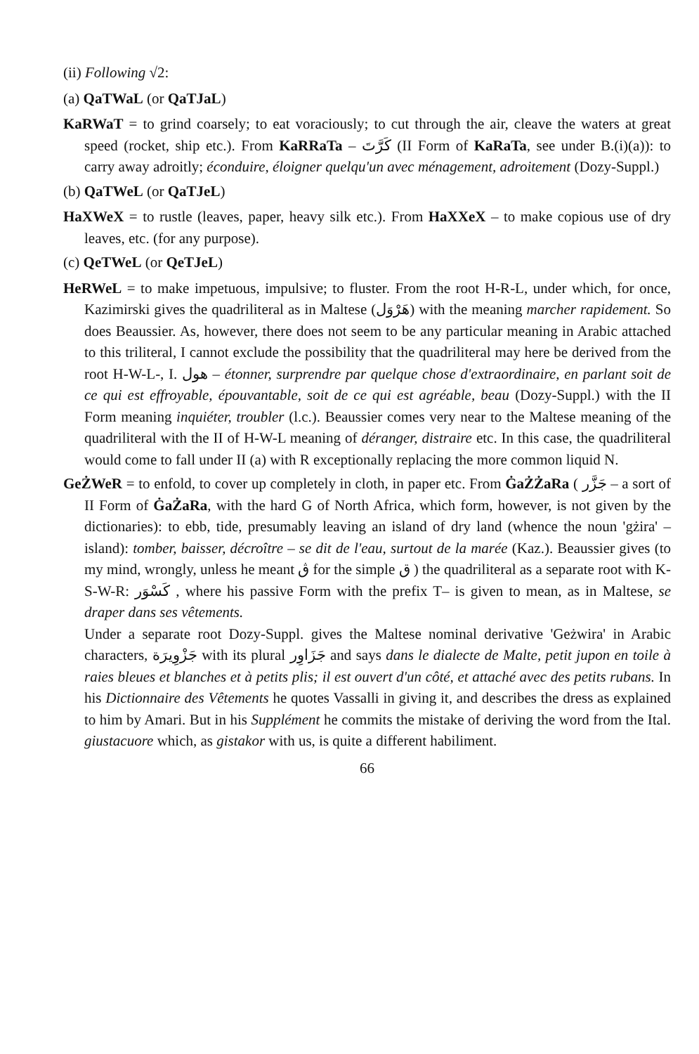(ii) Following √2:
(a) QaTWaL (or QaTJaL)
KaRWaT = to grind coarsely; to eat voraciously; to cut through the air, cleave the waters at great speed (rocket, ship etc.). From KaRRaTa – كَرَّتَ (II Form of KaRaTa, see under B.(i)(a)): to carry away adroitly; éconduire, éloigner quelqu'un avec ménagement, adroitement (Dozy-Suppl.)
(b) QaTWeL (or QaTJeL)
HaXWeX = to rustle (leaves, paper, heavy silk etc.). From HaXXeX – to make copious use of dry leaves, etc. (for any purpose).
(c) QeTWeL (or QeTJeL)
HeRWeL = to make impetuous, impulsive; to fluster. From the root H-R-L, under which, for once, Kazimirski gives the quadriliteral as in Maltese (هَرْوَل) with the meaning marcher rapidement. So does Beaussier. As, however, there does not seem to be any particular meaning in Arabic attached to this triliteral, I cannot exclude the possibility that the quadriliteral may here be derived from the root H-W-L-, I. هول – étonner, surprendre par quelque chose d'extraordinaire, en parlant soit de ce qui est effroyable, épouvantable, soit de ce qui est agréable, beau (Dozy-Suppl.) with the II Form meaning inquiéter, troubler (l.c.). Beaussier comes very near to the Maltese meaning of the quadriliteral with the II of H-W-L meaning of déranger, distraire etc. In this case, the quadriliteral would come to fall under II (a) with R exceptionally replacing the more common liquid N.
GeŻWeR = to enfold, to cover up completely in cloth, in paper etc. From ĠaŻŻaRa ( جَزَّر – a sort of II Form of ĠaŻaRa, with the hard G of North Africa, which form, however, is not given by the dictionaries): to ebb, tide, presumably leaving an island of dry land (whence the noun 'gżira' – island): tomber, baisser, décroître – se dit de l'eau, surtout de la marée (Kaz.). Beaussier gives (to my mind, wrongly, unless he meant ڨ for the simple ق ) the quadriliteral as a separate root with K-S-W-R: كَسْوَر , where his passive Form with the prefix T– is given to mean, as in Maltese, se draper dans ses vêtements.
Under a separate root Dozy-Suppl. gives the Maltese nominal derivative 'Geżwira' in Arabic characters, جَزْوِيرَة with its plural جَزَاوِر and says dans le dialecte de Malte, petit jupon en toile à raies bleues et blanches et à petits plis; il est ouvert d'un côté, et attaché avec des petits rubans. In his Dictionnaire des Vêtements he quotes Vassalli in giving it, and describes the dress as explained to him by Amari. But in his Supplément he commits the mistake of deriving the word from the Ital. giustacuore which, as gistakor with us, is quite a different habiliment.
66